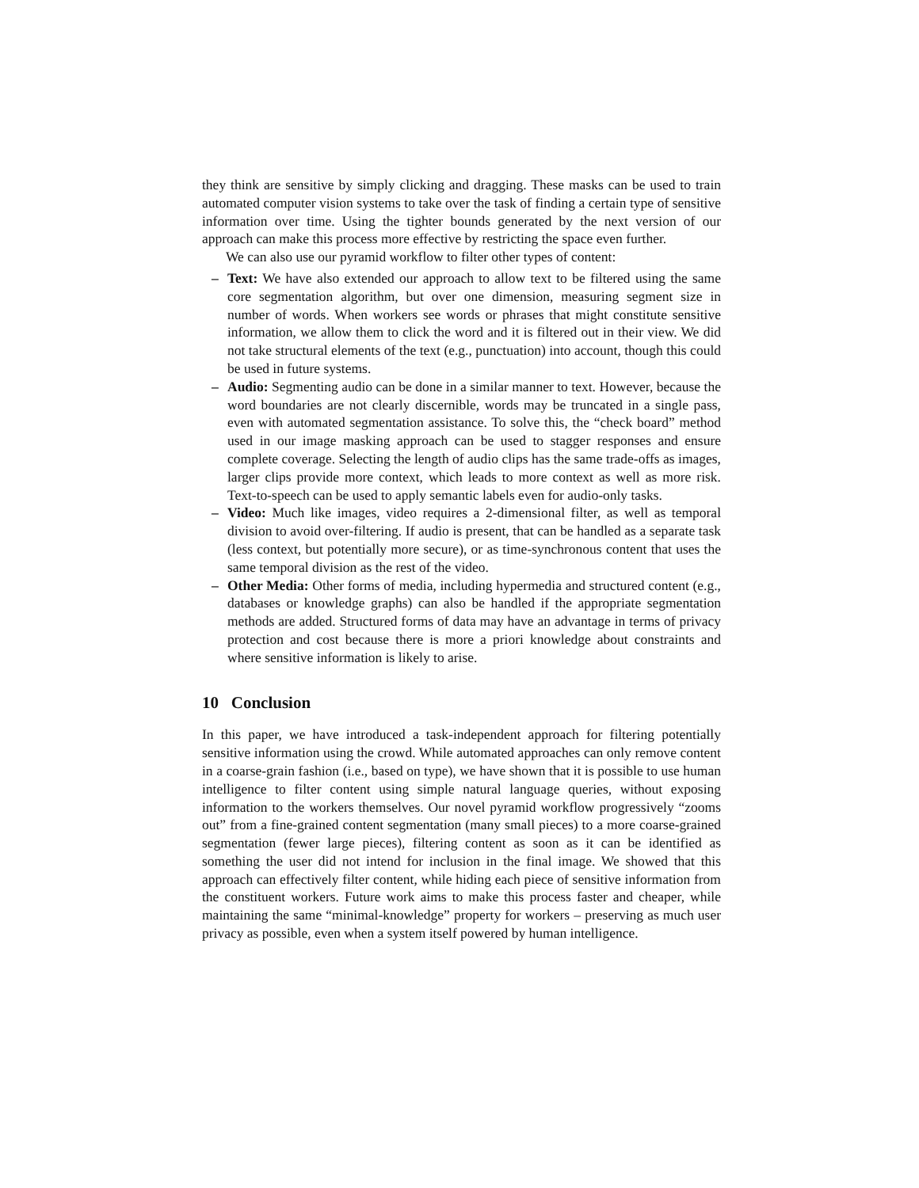they think are sensitive by simply clicking and dragging. These masks can be used to train automated computer vision systems to take over the task of finding a certain type of sensitive information over time. Using the tighter bounds generated by the next version of our approach can make this process more effective by restricting the space even further.
We can also use our pyramid workflow to filter other types of content:
– Text: We have also extended our approach to allow text to be filtered using the same core segmentation algorithm, but over one dimension, measuring segment size in number of words. When workers see words or phrases that might constitute sensitive information, we allow them to click the word and it is filtered out in their view. We did not take structural elements of the text (e.g., punctuation) into account, though this could be used in future systems.
– Audio: Segmenting audio can be done in a similar manner to text. However, because the word boundaries are not clearly discernible, words may be truncated in a single pass, even with automated segmentation assistance. To solve this, the “check board” method used in our image masking approach can be used to stagger responses and ensure complete coverage. Selecting the length of audio clips has the same trade-offs as images, larger clips provide more context, which leads to more context as well as more risk. Text-to-speech can be used to apply semantic labels even for audio-only tasks.
– Video: Much like images, video requires a 2-dimensional filter, as well as temporal division to avoid over-filtering. If audio is present, that can be handled as a separate task (less context, but potentially more secure), or as time-synchronous content that uses the same temporal division as the rest of the video.
– Other Media: Other forms of media, including hypermedia and structured content (e.g., databases or knowledge graphs) can also be handled if the appropriate segmentation methods are added. Structured forms of data may have an advantage in terms of privacy protection and cost because there is more a priori knowledge about constraints and where sensitive information is likely to arise.
10 Conclusion
In this paper, we have introduced a task-independent approach for filtering potentially sensitive information using the crowd. While automated approaches can only remove content in a coarse-grain fashion (i.e., based on type), we have shown that it is possible to use human intelligence to filter content using simple natural language queries, without exposing information to the workers themselves. Our novel pyramid workflow progressively “zooms out” from a fine-grained content segmentation (many small pieces) to a more coarse-grained segmentation (fewer large pieces), filtering content as soon as it can be identified as something the user did not intend for inclusion in the final image. We showed that this approach can effectively filter content, while hiding each piece of sensitive information from the constituent workers. Future work aims to make this process faster and cheaper, while maintaining the same “minimal-knowledge” property for workers – preserving as much user privacy as possible, even when a system itself powered by human intelligence.